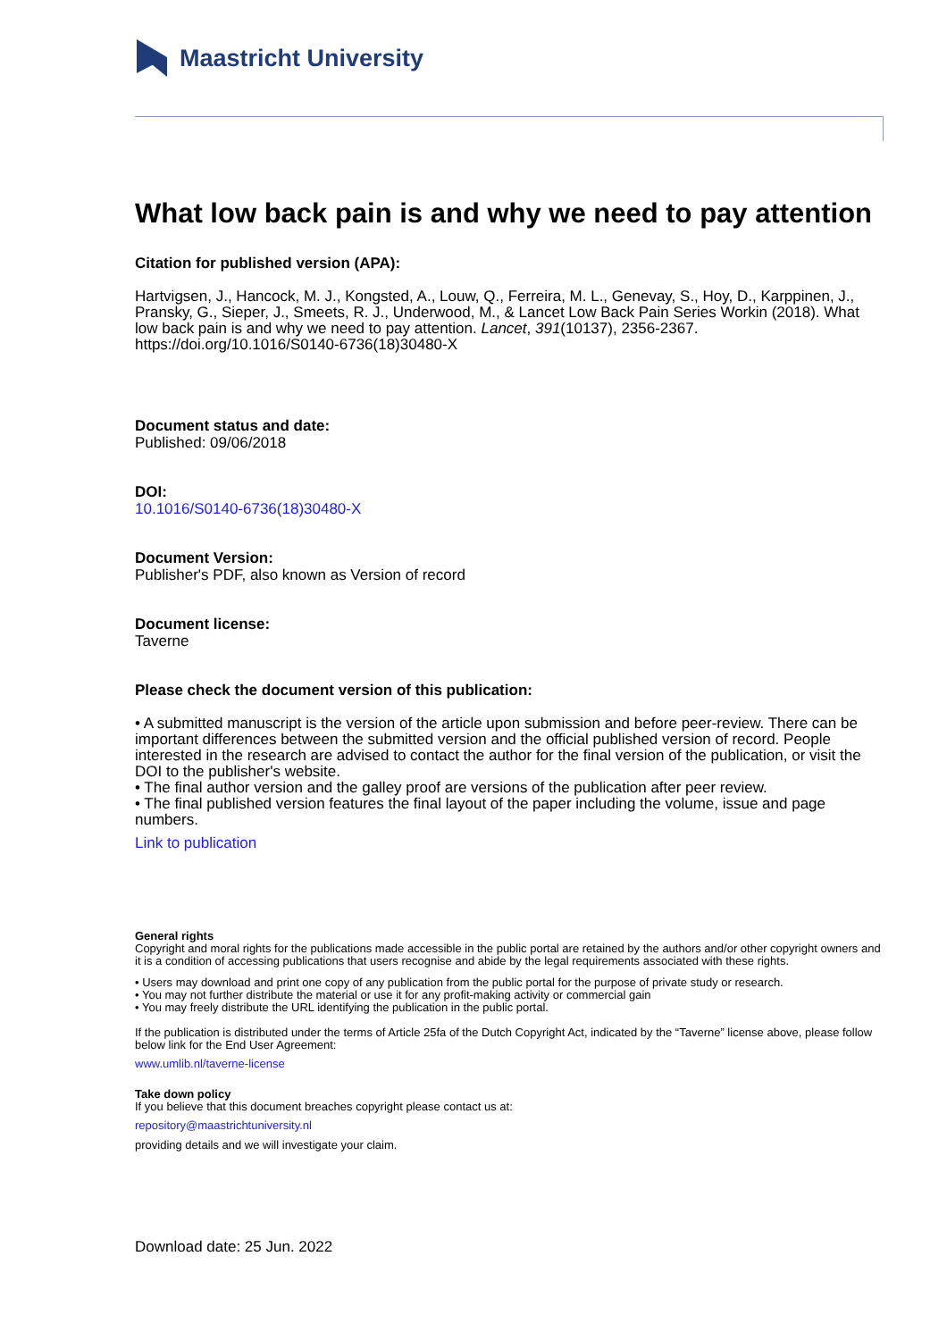Maastricht University
What low back pain is and why we need to pay attention
Citation for published version (APA):
Hartvigsen, J., Hancock, M. J., Kongsted, A., Louw, Q., Ferreira, M. L., Genevay, S., Hoy, D., Karppinen, J., Pransky, G., Sieper, J., Smeets, R. J., Underwood, M., & Lancet Low Back Pain Series Workin (2018). What low back pain is and why we need to pay attention. Lancet, 391(10137), 2356-2367. https://doi.org/10.1016/S0140-6736(18)30480-X
Document status and date:
Published: 09/06/2018
DOI:
10.1016/S0140-6736(18)30480-X
Document Version:
Publisher's PDF, also known as Version of record
Document license:
Taverne
Please check the document version of this publication:
• A submitted manuscript is the version of the article upon submission and before peer-review. There can be important differences between the submitted version and the official published version of record. People interested in the research are advised to contact the author for the final version of the publication, or visit the DOI to the publisher's website.
• The final author version and the galley proof are versions of the publication after peer review.
• The final published version features the final layout of the paper including the volume, issue and page numbers.
Link to publication
General rights
Copyright and moral rights for the publications made accessible in the public portal are retained by the authors and/or other copyright owners and it is a condition of accessing publications that users recognise and abide by the legal requirements associated with these rights.
• Users may download and print one copy of any publication from the public portal for the purpose of private study or research.
• You may not further distribute the material or use it for any profit-making activity or commercial gain
• You may freely distribute the URL identifying the publication in the public portal.
If the publication is distributed under the terms of Article 25fa of the Dutch Copyright Act, indicated by the “Taverne” license above, please follow below link for the End User Agreement:
www.umlib.nl/taverne-license
Take down policy
If you believe that this document breaches copyright please contact us at:
repository@maastrichtuniversity.nl
providing details and we will investigate your claim.
Download date: 25 Jun. 2022